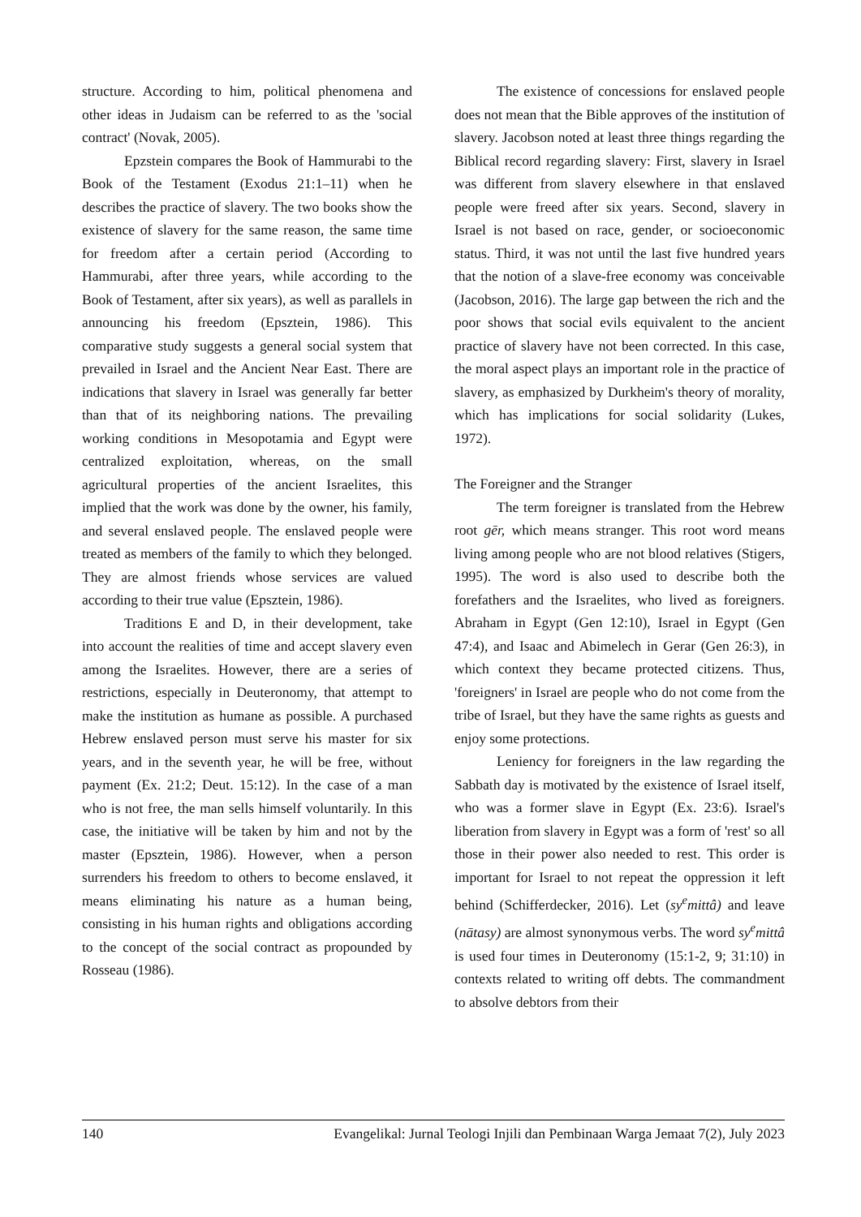structure. According to him, political phenomena and other ideas in Judaism can be referred to as the 'social contract' (Novak, 2005).
Epzstein compares the Book of Hammurabi to the Book of the Testament (Exodus 21:1–11) when he describes the practice of slavery. The two books show the existence of slavery for the same reason, the same time for freedom after a certain period (According to Hammurabi, after three years, while according to the Book of Testament, after six years), as well as parallels in announcing his freedom (Epsztein, 1986). This comparative study suggests a general social system that prevailed in Israel and the Ancient Near East. There are indications that slavery in Israel was generally far better than that of its neighboring nations. The prevailing working conditions in Mesopotamia and Egypt were centralized exploitation, whereas, on the small agricultural properties of the ancient Israelites, this implied that the work was done by the owner, his family, and several enslaved people. The enslaved people were treated as members of the family to which they belonged. They are almost friends whose services are valued according to their true value (Epsztein, 1986).
Traditions E and D, in their development, take into account the realities of time and accept slavery even among the Israelites. However, there are a series of restrictions, especially in Deuteronomy, that attempt to make the institution as humane as possible. A purchased Hebrew enslaved person must serve his master for six years, and in the seventh year, he will be free, without payment (Ex. 21:2; Deut. 15:12). In the case of a man who is not free, the man sells himself voluntarily. In this case, the initiative will be taken by him and not by the master (Epsztein, 1986). However, when a person surrenders his freedom to others to become enslaved, it means eliminating his nature as a human being, consisting in his human rights and obligations according to the concept of the social contract as propounded by Rosseau (1986).
The existence of concessions for enslaved people does not mean that the Bible approves of the institution of slavery. Jacobson noted at least three things regarding the Biblical record regarding slavery: First, slavery in Israel was different from slavery elsewhere in that enslaved people were freed after six years. Second, slavery in Israel is not based on race, gender, or socioeconomic status. Third, it was not until the last five hundred years that the notion of a slave-free economy was conceivable (Jacobson, 2016). The large gap between the rich and the poor shows that social evils equivalent to the ancient practice of slavery have not been corrected. In this case, the moral aspect plays an important role in the practice of slavery, as emphasized by Durkheim's theory of morality, which has implications for social solidarity (Lukes, 1972).
The Foreigner and the Stranger
The term foreigner is translated from the Hebrew root gēr, which means stranger. This root word means living among people who are not blood relatives (Stigers, 1995). The word is also used to describe both the forefathers and the Israelites, who lived as foreigners. Abraham in Egypt (Gen 12:10), Israel in Egypt (Gen 47:4), and Isaac and Abimelech in Gerar (Gen 26:3), in which context they became protected citizens. Thus, 'foreigners' in Israel are people who do not come from the tribe of Israel, but they have the same rights as guests and enjoy some protections.
Leniency for foreigners in the law regarding the Sabbath day is motivated by the existence of Israel itself, who was a former slave in Egypt (Ex. 23:6). Israel's liberation from slavery in Egypt was a form of 'rest' so all those in their power also needed to rest. This order is important for Israel to not repeat the oppression it left behind (Schifferdecker, 2016). Let (sy<sup>e</sup>mittâ) and leave (nātasy) are almost synonymous verbs. The word sy<sup>e</sup>mittâ is used four times in Deuteronomy (15:1-2, 9; 31:10) in contexts related to writing off debts. The commandment to absolve debtors from their
140 Evangelikal: Jurnal Teologi Injili dan Pembinaan Warga Jemaat 7(2), July 2023